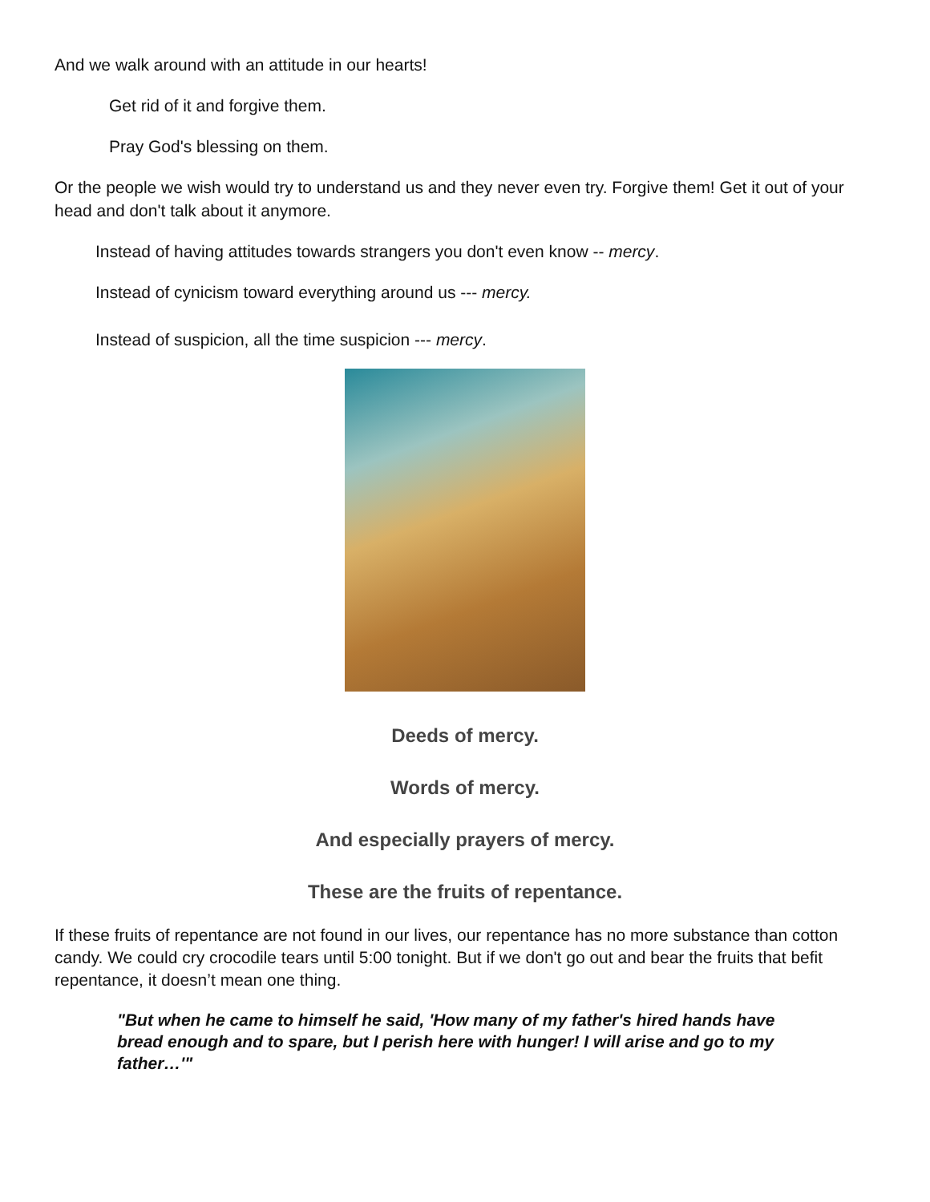And we walk around with an attitude in our hearts!
Get rid of it and forgive them.
Pray God's blessing on them.
Or the people we wish would try to understand us and they never even try. Forgive them! Get it out of your head and don't talk about it anymore.
Instead of having attitudes towards strangers you don't even know -- mercy.
Instead of cynicism toward everything around us --- mercy.
Instead of suspicion, all the time suspicion --- mercy.
Deeds of mercy.
Words of mercy.
And especially prayers of mercy.
These are the fruits of repentance.
If these fruits of repentance are not found in our lives, our repentance has no more substance than cotton candy. We could cry crocodile tears until 5:00 tonight. But if we don't go out and bear the fruits that befit repentance, it doesn’t mean one thing.
"But when he came to himself he said, 'How many of my father's hired hands have bread enough and to spare, but I perish here with hunger! I will arise and go to my father…'"